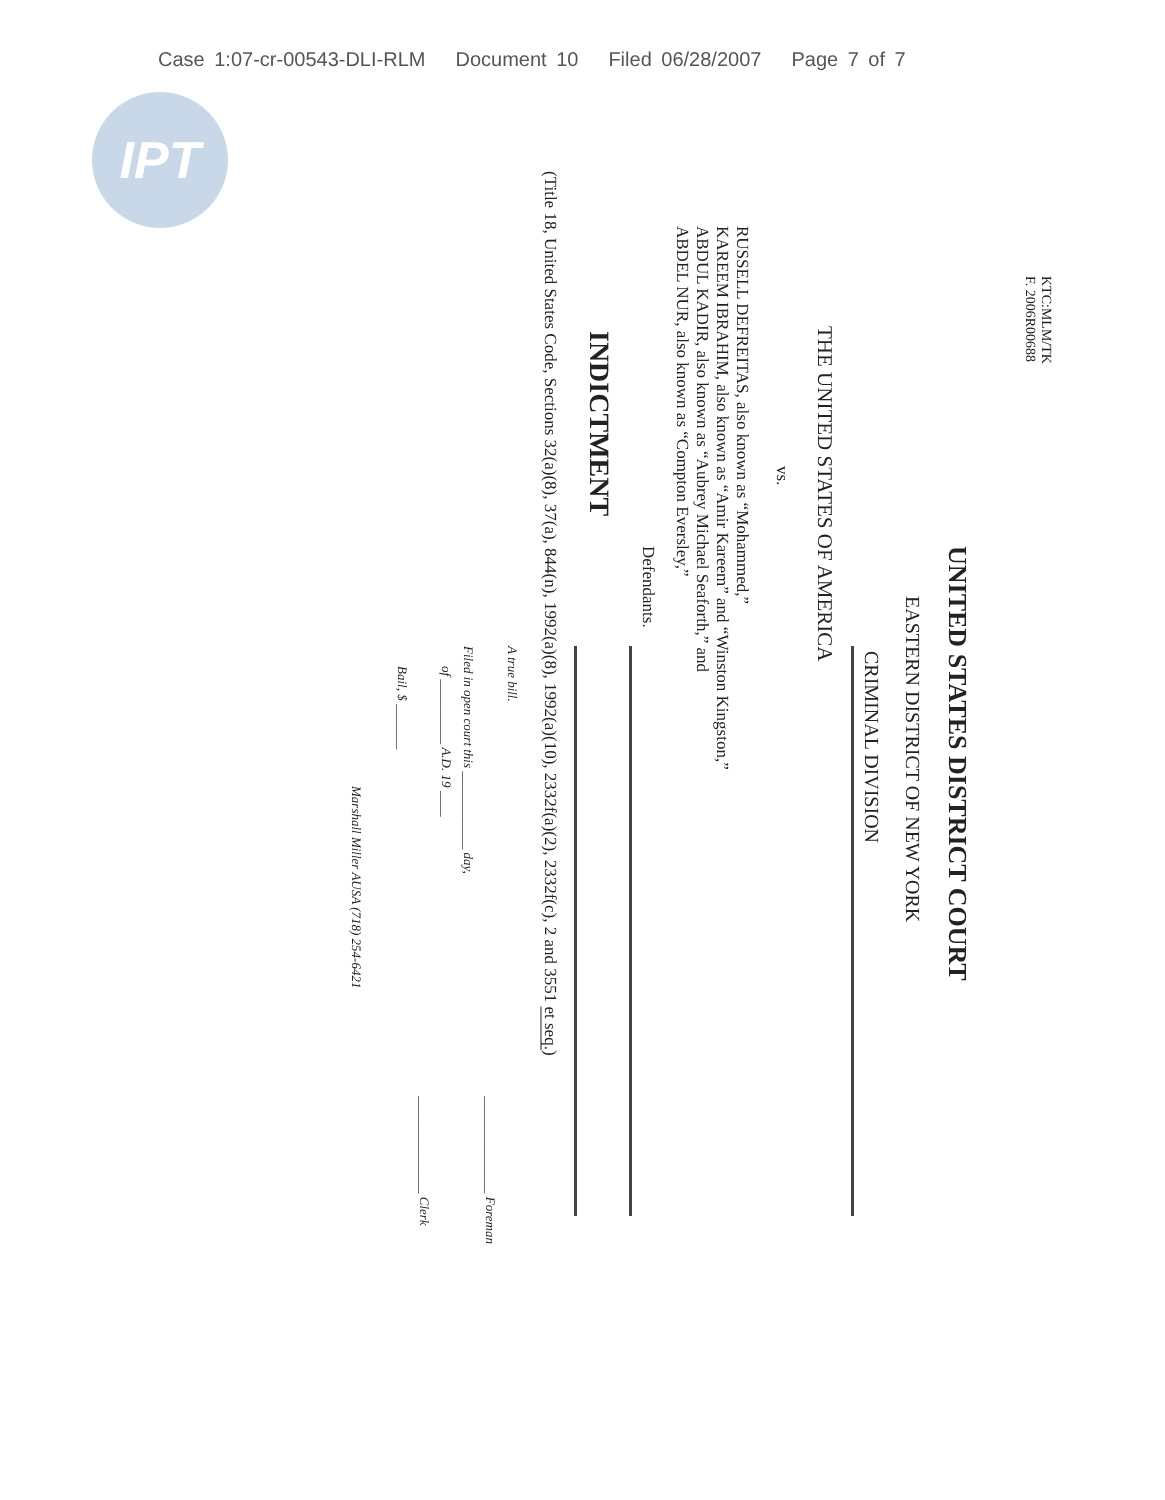Case 1:07-cr-00543-DLI-RLM Document 10 Filed 06/28/2007 Page 7 of 7
IPT
KTC:MLM/TK
F. 2006R00688
UNITED STATES DISTRICT COURT
EASTERN DISTRICT OF NEW YORK
CRIMINAL DIVISION
THE UNITED STATES OF AMERICA
vs.
RUSSELL DEFREITAS, also known as “Mohammed,”
KAREEM IBRAHIM, also known as “Amir Kareem” and “Winston Kingston,”
ABDUL KADIR, also known as “Aubrey Michael Seaforth,” and
ABDEL NUR, also known as “Compton Eversley,”
Defendants.
INDICTMENT
(Title 18, United States Code, Sections 32(a)(8), 37(a), 844(n), 1992(a)(8), 1992(a)(10), 2332f(a)(2), 2332f(c), 2 and 3551 et seq.)
A true bill.
_______________ Foreman
Filed in open court this ____________ day,
of __________ A.D. 19 ____
_______________ Clerk
Bail, $ _______
Marshall Miller AUSA (718) 254-6421